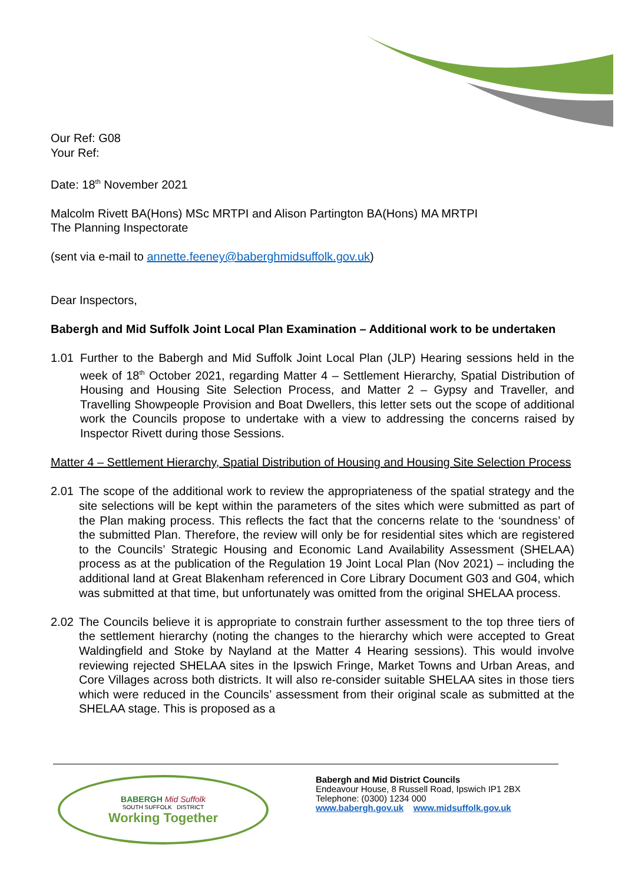Our Ref: G08
Your Ref:
Date: 18<sup>th</sup> November 2021
Malcolm Rivett BA(Hons) MSc MRTPI and Alison Partington BA(Hons) MA MRTPI
The Planning Inspectorate
(sent via e-mail to annette.feeney@baberghmidsuffolk.gov.uk)
Dear Inspectors,
Babergh and Mid Suffolk Joint Local Plan Examination – Additional work to be undertaken
1.01 Further to the Babergh and Mid Suffolk Joint Local Plan (JLP) Hearing sessions held in the week of 18<sup>th</sup> October 2021, regarding Matter 4 – Settlement Hierarchy, Spatial Distribution of Housing and Housing Site Selection Process, and Matter 2 – Gypsy and Traveller, and Travelling Showpeople Provision and Boat Dwellers, this letter sets out the scope of additional work the Councils propose to undertake with a view to addressing the concerns raised by Inspector Rivett during those Sessions.
Matter 4 – Settlement Hierarchy, Spatial Distribution of Housing and Housing Site Selection Process
2.01 The scope of the additional work to review the appropriateness of the spatial strategy and the site selections will be kept within the parameters of the sites which were submitted as part of the Plan making process. This reflects the fact that the concerns relate to the ‘soundness’ of the submitted Plan. Therefore, the review will only be for residential sites which are registered to the Councils’ Strategic Housing and Economic Land Availability Assessment (SHELAA) process as at the publication of the Regulation 19 Joint Local Plan (Nov 2021) – including the additional land at Great Blakenham referenced in Core Library Document G03 and G04, which was submitted at that time, but unfortunately was omitted from the original SHELAA process.
2.02 The Councils believe it is appropriate to constrain further assessment to the top three tiers of the settlement hierarchy (noting the changes to the hierarchy which were accepted to Great Waldingfield and Stoke by Nayland at the Matter 4 Hearing sessions). This would involve reviewing rejected SHELAA sites in the Ipswich Fringe, Market Towns and Urban Areas, and Core Villages across both districts. It will also re-consider suitable SHELAA sites in those tiers which were reduced in the Councils’ assessment from their original scale as submitted at the SHELAA stage. This is proposed as a
BABERGH Mid Suffolk
SOUTH SUFFOLK DISTRICT
Working Together
Babergh and Mid District Councils
Endeavour House, 8 Russell Road, Ipswich IP1 2BX
Telephone: (0300) 1234 000
www.babergh.gov.uk www.midsuffolk.gov.uk